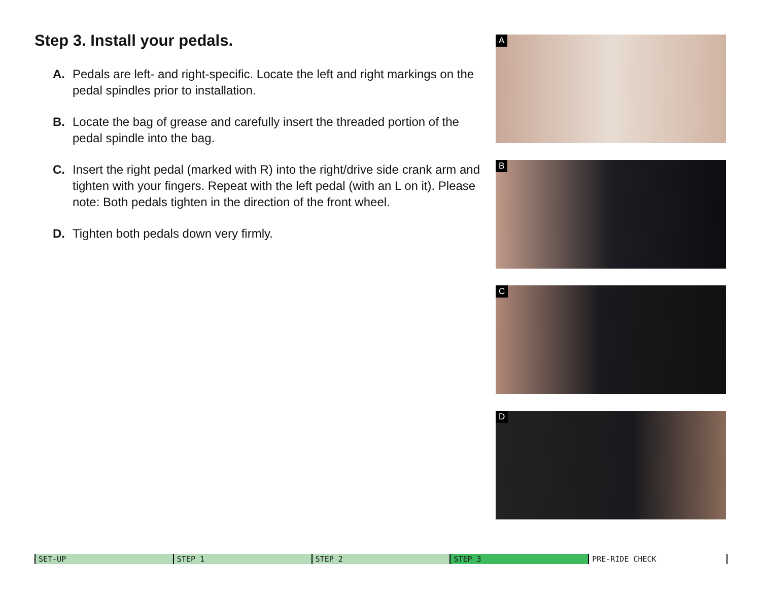Step 3. Install your pedals.
A. Pedals are left- and right-specific. Locate the left and right markings on the pedal spindles prior to installation.
B. Locate the bag of grease and carefully insert the threaded portion of the pedal spindle into the bag.
C. Insert the right pedal (marked with R) into the right/drive side crank arm and tighten with your fingers. Repeat with the left pedal (with an L on it). Please note: Both pedals tighten in the direction of the front wheel.
D. Tighten both pedals down very firmly.
A
B
C
D
SET-UP STEP 1 STEP 2 STEP 3 PRE-RIDE CHECK